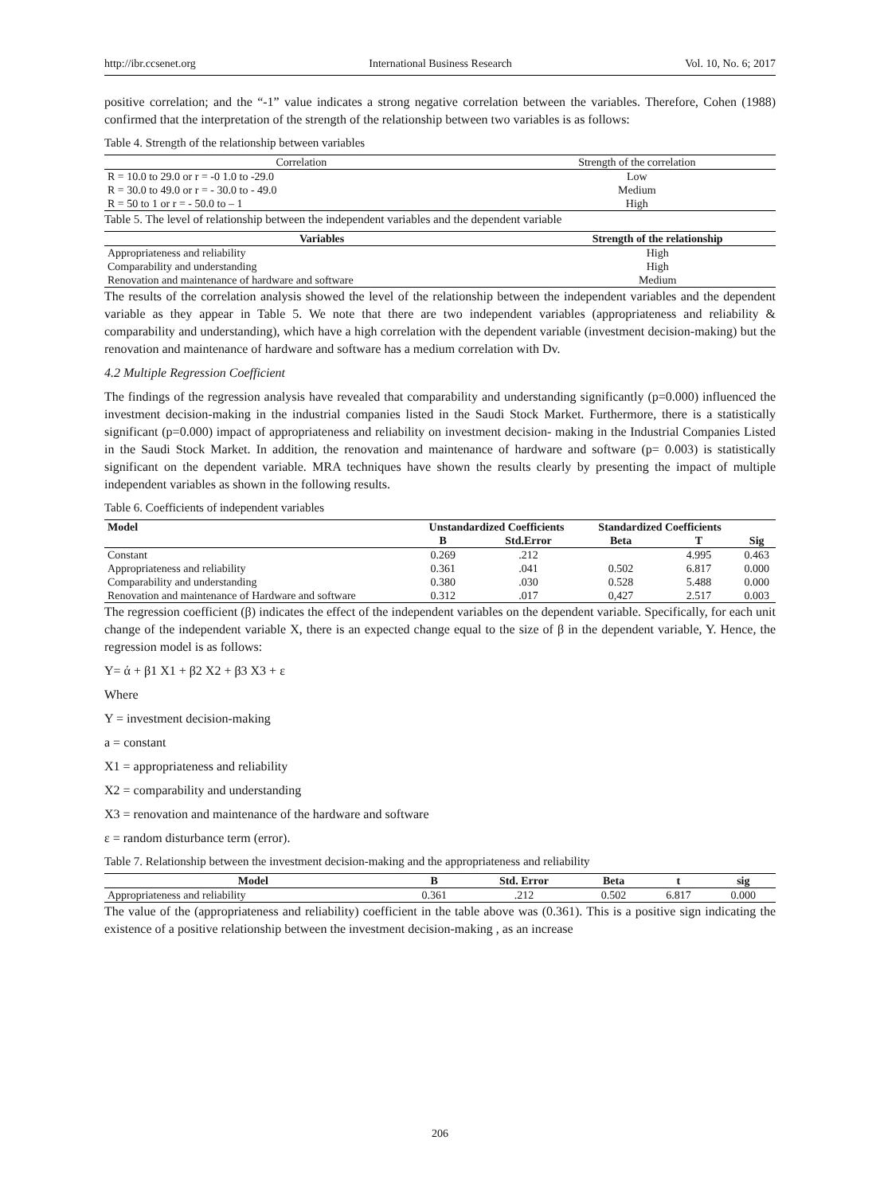http://ibr.ccsenet.org International Business Research Vol. 10, No. 6; 2017
positive correlation; and the “-1” value indicates a strong negative correlation between the variables. Therefore, Cohen (1988) confirmed that the interpretation of the strength of the relationship between two variables is as follows:
Table 4. Strength of the relationship between variables
| Correlation | Strength of the correlation |
| R = 10.0 to 29.0 or r = -0 1.0 to -29.0 | Low |
| R = 30.0 to 49.0 or r = - 30.0 to - 49.0 | Medium |
| R = 50 to 1 or r = - 50.0 to – 1 | High |
Table 5. The level of relationship between the independent variables and the dependent variable
| Variables | Strength of the relationship |
| --- | --- |
| Appropriateness and reliability | High |
| Comparability and understanding | High |
| Renovation and maintenance of hardware and software | Medium |
The results of the correlation analysis showed the level of the relationship between the independent variables and the dependent variable as they appear in Table 5. We note that there are two independent variables (appropriateness and reliability & comparability and understanding), which have a high correlation with the dependent variable (investment decision-making) but the renovation and maintenance of hardware and software has a medium correlation with Dv.
4.2 Multiple Regression Coefficient
The findings of the regression analysis have revealed that comparability and understanding significantly (p=0.000) influenced the investment decision-making in the industrial companies listed in the Saudi Stock Market. Furthermore, there is a statistically significant (p=0.000) impact of appropriateness and reliability on investment decision- making in the Industrial Companies Listed in the Saudi Stock Market. In addition, the renovation and maintenance of hardware and software (p= 0.003) is statistically significant on the dependent variable. MRA techniques have shown the results clearly by presenting the impact of multiple independent variables as shown in the following results.
Table 6. Coefficients of independent variables
| Model | Unstandardized Coefficients | | Standardized Coefficients | | |
| --- | --- | --- | --- | --- | --- |
| | B | Std.Error | Beta | T | Sig |
| Constant | 0.269 | .212 | | 4.995 | 0.463 |
| Appropriateness and reliability | 0.361 | .041 | 0.502 | 6.817 | 0.000 |
| Comparability and understanding | 0.380 | .030 | 0.528 | 5.488 | 0.000 |
| Renovation and maintenance of Hardware and software | 0.312 | .017 | 0,427 | 2.517 | 0.003 |
The regression coefficient (β) indicates the effect of the independent variables on the dependent variable. Specifically, for each unit change of the independent variable X, there is an expected change equal to the size of β in the dependent variable, Y. Hence, the regression model is as follows:
Y= ά + β1 X1 + β2 X2 + β3 X3 + ε
Where
Y = investment decision-making
a = constant
X1 = appropriateness and reliability
X2 = comparability and understanding
X3 = renovation and maintenance of the hardware and software
ε = random disturbance term (error).
Table 7. Relationship between the investment decision-making and the appropriateness and reliability
| Model | B | Std. Error | Beta | t | sig |
| --- | --- | --- | --- | --- | --- |
| Appropriateness and reliability | 0.361 | .212 | 0.502 | 6.817 | 0.000 |
The value of the (appropriateness and reliability) coefficient in the table above was (0.361). This is a positive sign indicating the existence of a positive relationship between the investment decision-making , as an increase
206